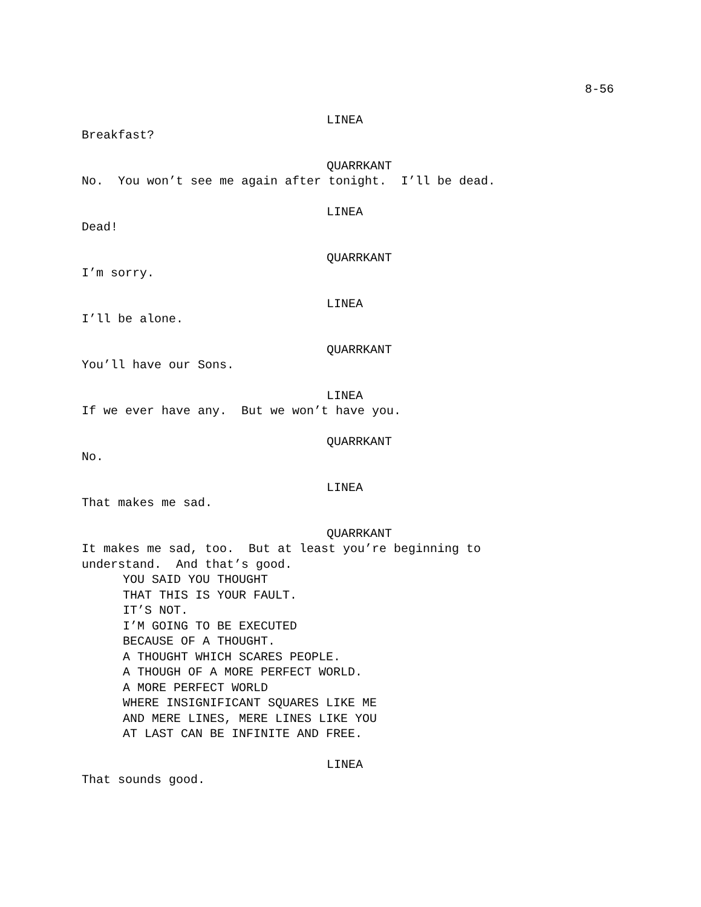8-56
LINEA
Breakfast?
QUARRKANT
No. You won’t see me again after tonight. I’ll be dead.
LINEA
Dead!
QUARRKANT
I’m sorry.
LINEA
I’ll be alone.
QUARRKANT
You’ll have our Sons.
LINEA
If we ever have any. But we won’t have you.
QUARRKANT
No.
LINEA
That makes me sad.
QUARRKANT
It makes me sad, too. But at least you’re beginning to
understand. And that’s good.
YOU SAID YOU THOUGHT
THAT THIS IS YOUR FAULT.
IT’S NOT.
I’M GOING TO BE EXECUTED
BECAUSE OF A THOUGHT.
A THOUGHT WHICH SCARES PEOPLE.
A THOUGH OF A MORE PERFECT WORLD.
A MORE PERFECT WORLD
WHERE INSIGNIFICANT SQUARES LIKE ME
AND MERE LINES, MERE LINES LIKE YOU
AT LAST CAN BE INFINITE AND FREE.
LINEA
That sounds good.